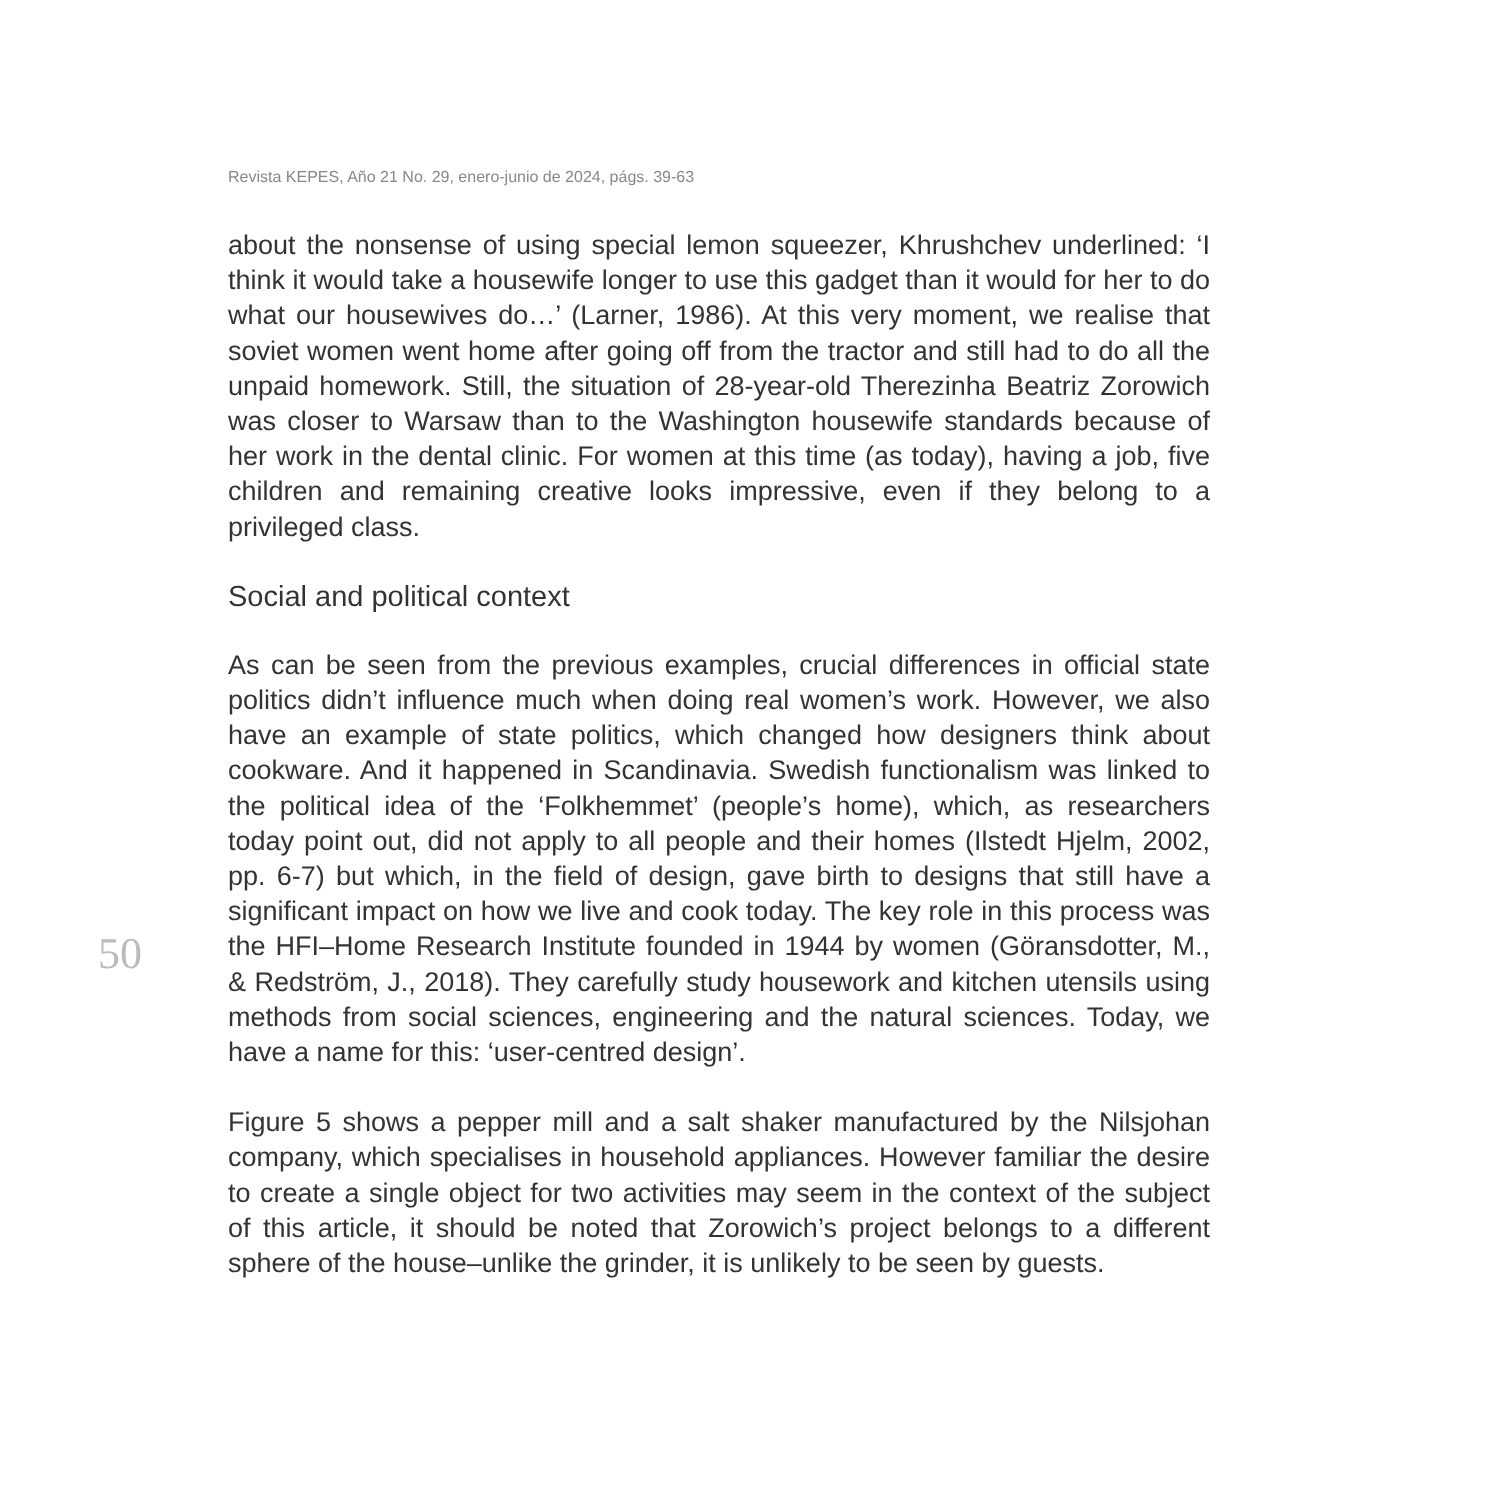Revista KEPES, Año 21 No. 29, enero-junio de 2024, págs. 39-63
50
about the nonsense of using special lemon squeezer, Khrushchev underlined: ‘I think it would take a housewife longer to use this gadget than it would for her to do what our housewives do…’ (Larner, 1986). At this very moment, we realise that soviet women went home after going off from the tractor and still had to do all the unpaid homework. Still, the situation of 28-year-old Therezinha Beatriz Zorowich was closer to Warsaw than to the Washington housewife standards because of her work in the dental clinic. For women at this time (as today), having a job, five children and remaining creative looks impressive, even if they belong to a privileged class.
Social and political context
As can be seen from the previous examples, crucial differences in official state politics didn’t influence much when doing real women’s work. However, we also have an example of state politics, which changed how designers think about cookware. And it happened in Scandinavia. Swedish functionalism was linked to the political idea of the ‘Folkhemmet’ (people’s home), which, as researchers today point out, did not apply to all people and their homes (Ilstedt Hjelm, 2002, pp. 6-7) but which, in the field of design, gave birth to designs that still have a significant impact on how we live and cook today. The key role in this process was the HFI–Home Research Institute founded in 1944 by women (Göransdotter, M., & Redström, J., 2018). They carefully study housework and kitchen utensils using methods from social sciences, engineering and the natural sciences. Today, we have a name for this: ‘user-centred design’.
Figure 5 shows a pepper mill and a salt shaker manufactured by the Nilsjohan company, which specialises in household appliances. However familiar the desire to create a single object for two activities may seem in the context of the subject of this article, it should be noted that Zorowich’s project belongs to a different sphere of the house–unlike the grinder, it is unlikely to be seen by guests.